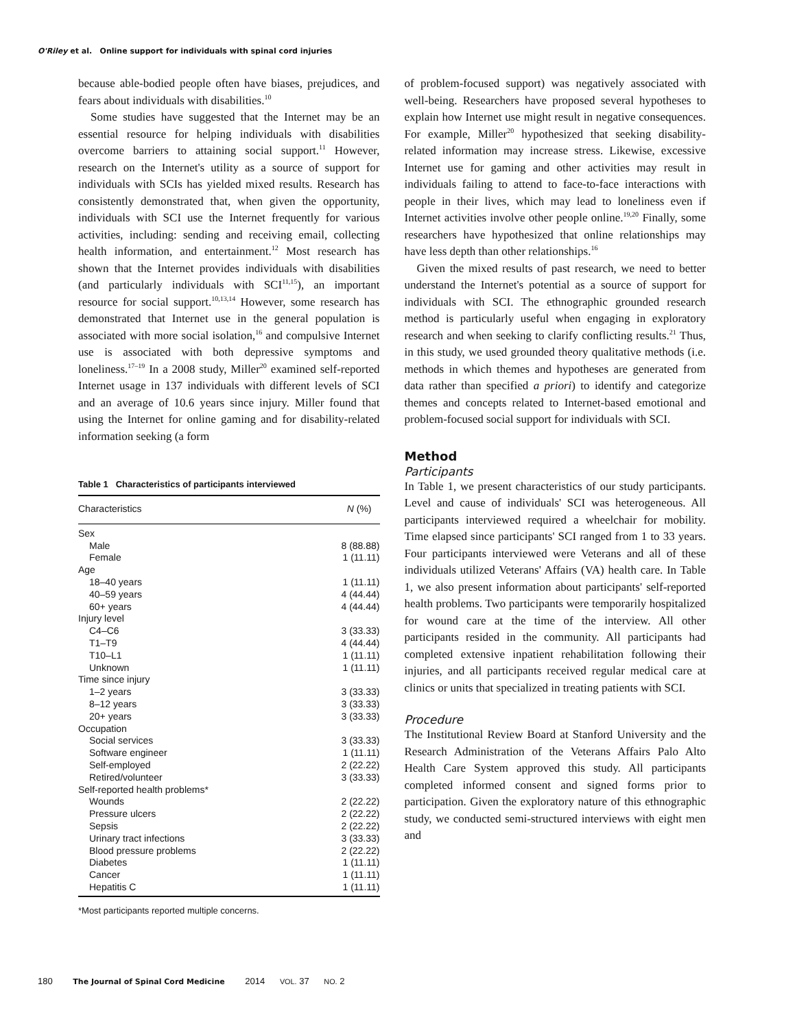O'Riley et al. Online support for individuals with spinal cord injuries
because able-bodied people often have biases, prejudices, and fears about individuals with disabilities.<sup>10</sup>
Some studies have suggested that the Internet may be an essential resource for helping individuals with disabilities overcome barriers to attaining social support.<sup>11</sup> However, research on the Internet's utility as a source of support for individuals with SCIs has yielded mixed results. Research has consistently demonstrated that, when given the opportunity, individuals with SCI use the Internet frequently for various activities, including: sending and receiving email, collecting health information, and entertainment.<sup>12</sup> Most research has shown that the Internet provides individuals with disabilities (and particularly individuals with SCI<sup>11,15</sup>), an important resource for social support.<sup>10,13,14</sup> However, some research has demonstrated that Internet use in the general population is associated with more social isolation,<sup>16</sup> and compulsive Internet use is associated with both depressive symptoms and loneliness.<sup>17–19</sup> In a 2008 study, Miller<sup>20</sup> examined self-reported Internet usage in 137 individuals with different levels of SCI and an average of 10.6 years since injury. Miller found that using the Internet for online gaming and for disability-related information seeking (a form
Table 1 Characteristics of participants interviewed
| Characteristics | N (%) |
| --- | --- |
| Sex | |
| Male | 8 (88.88) |
| Female | 1 (11.11) |
| Age | |
| 18–40 years | 1 (11.11) |
| 40–59 years | 4 (44.44) |
| 60+ years | 4 (44.44) |
| Injury level | |
| C4–C6 | 3 (33.33) |
| T1–T9 | 4 (44.44) |
| T10–L1 | 1 (11.11) |
| Unknown | 1 (11.11) |
| Time since injury | |
| 1–2 years | 3 (33.33) |
| 8–12 years | 3 (33.33) |
| 20+ years | 3 (33.33) |
| Occupation | |
| Social services | 3 (33.33) |
| Software engineer | 1 (11.11) |
| Self-employed | 2 (22.22) |
| Retired/volunteer | 3 (33.33) |
| Self-reported health problems* | |
| Wounds | 2 (22.22) |
| Pressure ulcers | 2 (22.22) |
| Sepsis | 2 (22.22) |
| Urinary tract infections | 3 (33.33) |
| Blood pressure problems | 2 (22.22) |
| Diabetes | 1 (11.11) |
| Cancer | 1 (11.11) |
| Hepatitis C | 1 (11.11) |
*Most participants reported multiple concerns.
of problem-focused support) was negatively associated with well-being. Researchers have proposed several hypotheses to explain how Internet use might result in negative consequences. For example, Miller<sup>20</sup> hypothesized that seeking disability-related information may increase stress. Likewise, excessive Internet use for gaming and other activities may result in individuals failing to attend to face-to-face interactions with people in their lives, which may lead to loneliness even if Internet activities involve other people online.<sup>19,20</sup> Finally, some researchers have hypothesized that online relationships may have less depth than other relationships.<sup>16</sup>
Given the mixed results of past research, we need to better understand the Internet's potential as a source of support for individuals with SCI. The ethnographic grounded research method is particularly useful when engaging in exploratory research and when seeking to clarify conflicting results.<sup>21</sup> Thus, in this study, we used grounded theory qualitative methods (i.e. methods in which themes and hypotheses are generated from data rather than specified a priori) to identify and categorize themes and concepts related to Internet-based emotional and problem-focused social support for individuals with SCI.
Method
Participants
In Table 1, we present characteristics of our study participants. Level and cause of individuals' SCI was heterogeneous. All participants interviewed required a wheelchair for mobility. Time elapsed since participants' SCI ranged from 1 to 33 years. Four participants interviewed were Veterans and all of these individuals utilized Veterans' Affairs (VA) health care. In Table 1, we also present information about participants' self-reported health problems. Two participants were temporarily hospitalized for wound care at the time of the interview. All other participants resided in the community. All participants had completed extensive inpatient rehabilitation following their injuries, and all participants received regular medical care at clinics or units that specialized in treating patients with SCI.
Procedure
The Institutional Review Board at Stanford University and the Research Administration of the Veterans Affairs Palo Alto Health Care System approved this study. All participants completed informed consent and signed forms prior to participation. Given the exploratory nature of this ethnographic study, we conducted semi-structured interviews with eight men and
180 The Journal of Spinal Cord Medicine 2014 VOL. 37 NO. 2